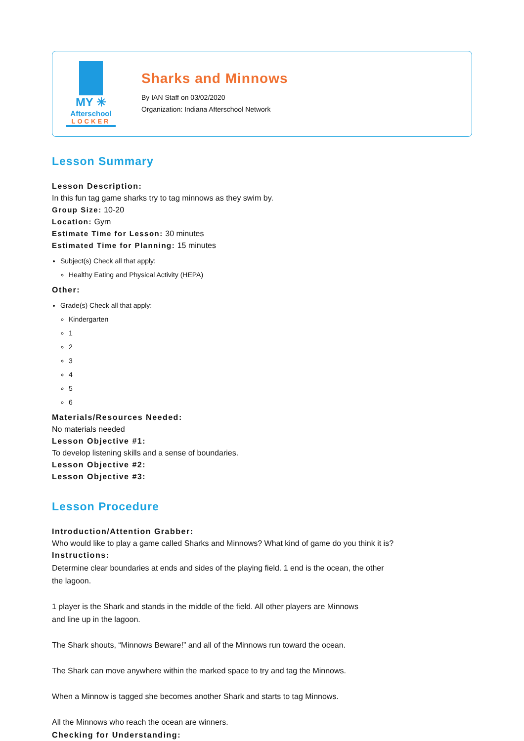MY ✳
Afterschool
LOCKER
Sharks and Minnows
By IAN Staff on 03/02/2020
Organization: Indiana Afterschool Network
Lesson Summary
Lesson Description:
In this fun tag game sharks try to tag minnows as they swim by.
Group Size: 10-20
Location: Gym
Estimate Time for Lesson: 30 minutes
Estimated Time for Planning: 15 minutes
Subject(s) Check all that apply:
Healthy Eating and Physical Activity (HEPA)
Other:
Grade(s) Check all that apply:
Kindergarten
1
2
3
4
5
6
Materials/Resources Needed:
No materials needed
Lesson Objective #1:
To develop listening skills and a sense of boundaries.
Lesson Objective #2:
Lesson Objective #3:
Lesson Procedure
Introduction/Attention Grabber:
Who would like to play a game called Sharks and Minnows? What kind of game do you think it is?
Instructions:
Determine clear boundaries at ends and sides of the playing field. 1 end is the ocean, the other
the lagoon.
1 player is the Shark and stands in the middle of the field. All other players are Minnows
and line up in the lagoon.
The Shark shouts, “Minnows Beware!” and all of the Minnows run toward the ocean.
The Shark can move anywhere within the marked space to try and tag the Minnows.
When a Minnow is tagged she becomes another Shark and starts to tag Minnows.
All the Minnows who reach the ocean are winners.
Checking for Understanding: